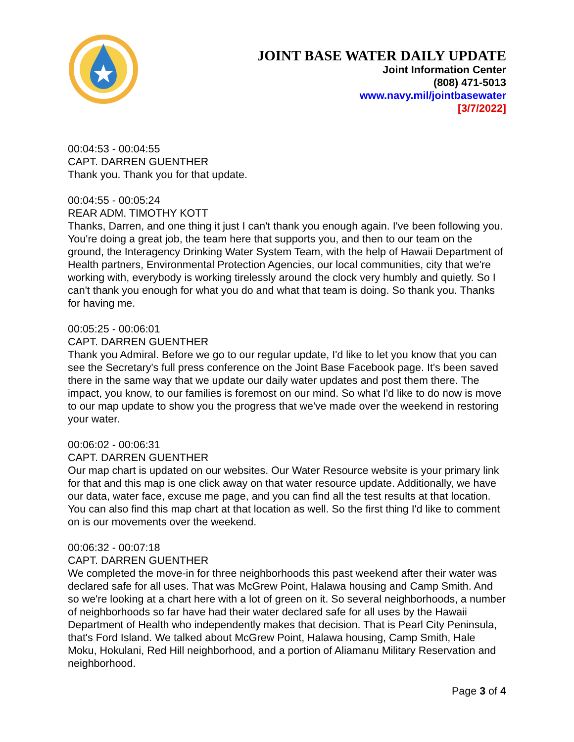JOINT BASE WATER DAILY UPDATE
Joint Information Center
(808) 471-5013
www.navy.mil/jointbasewater
[3/7/2022]
00:04:53 - 00:04:55
CAPT. DARREN GUENTHER
Thank you. Thank you for that update.
00:04:55 - 00:05:24
REAR ADM. TIMOTHY KOTT
Thanks, Darren, and one thing it just I can't thank you enough again. I've been following you. You're doing a great job, the team here that supports you, and then to our team on the ground, the Interagency Drinking Water System Team, with the help of Hawaii Department of Health partners, Environmental Protection Agencies, our local communities, city that we're working with, everybody is working tirelessly around the clock very humbly and quietly. So I can't thank you enough for what you do and what that team is doing. So thank you. Thanks for having me.
00:05:25 - 00:06:01
CAPT. DARREN GUENTHER
Thank you Admiral. Before we go to our regular update, I'd like to let you know that you can see the Secretary's full press conference on the Joint Base Facebook page. It's been saved there in the same way that we update our daily water updates and post them there. The impact, you know, to our families is foremost on our mind. So what I'd like to do now is move to our map update to show you the progress that we've made over the weekend in restoring your water.
00:06:02 - 00:06:31
CAPT. DARREN GUENTHER
Our map chart is updated on our websites. Our Water Resource website is your primary link for that and this map is one click away on that water resource update. Additionally, we have our data, water face, excuse me page, and you can find all the test results at that location. You can also find this map chart at that location as well. So the first thing I'd like to comment on is our movements over the weekend.
00:06:32 - 00:07:18
CAPT. DARREN GUENTHER
We completed the move-in for three neighborhoods this past weekend after their water was declared safe for all uses. That was McGrew Point, Halawa housing and Camp Smith. And so we're looking at a chart here with a lot of green on it. So several neighborhoods, a number of neighborhoods so far have had their water declared safe for all uses by the Hawaii Department of Health who independently makes that decision. That is Pearl City Peninsula, that's Ford Island. We talked about McGrew Point, Halawa housing, Camp Smith, Hale Moku, Hokulani, Red Hill neighborhood, and a portion of Aliamanu Military Reservation and neighborhood.
Page 3 of 4